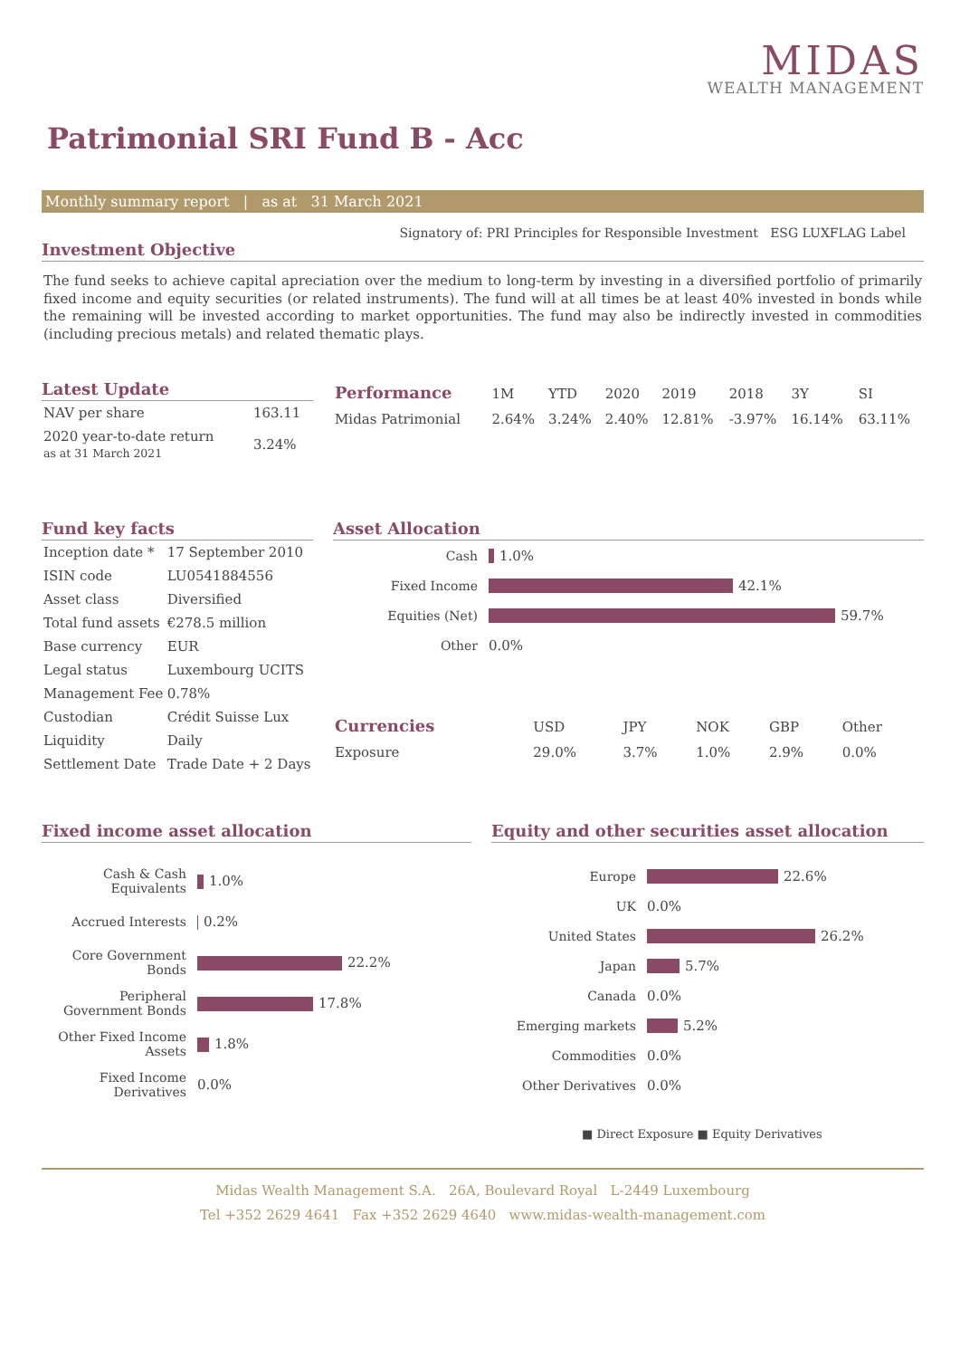MIDAS
WEALTH MANAGEMENT
Patrimonial SRI Fund B - Acc
Monthly summary report | as at 31 March 2021
Signatory of: PRI Principles for Responsible Investment ESG LUXFLAG Label
Investment Objective
The fund seeks to achieve capital apreciation over the medium to long-term by investing in a diversified portfolio of primarily fixed income and equity securities (or related instruments). The fund will at all times be at least 40% invested in bonds while the remaining will be invested according to market opportunities. The fund may also be indirectly invested in commodities (including precious metals) and related thematic plays.
Latest Update
| NAV per share | 163.11 |
| 2020 year-to-date return as at 31 March 2021 | 3.24% |
| Performance | 1M | YTD | 2020 | 2019 | 2018 | 3Y | SI |
| --- | --- | --- | --- | --- | --- | --- | --- |
| Midas Patrimonial | 2.64% | 3.24% | 2.40% | 12.81% | -3.97% | 16.14% | 63.11% |
Fund key facts
| Inception date * | 17 September 2010 |
| ISIN code | LU0541884556 |
| Asset class | Diversified |
| Total fund assets | €278.5 million |
| Base currency | EUR |
| Legal status | Luxembourg UCITS |
| Management Fee | 0.78% |
| Custodian | Crédit Suisse Lux |
| Liquidity | Daily |
| Settlement Date | Trade Date + 2 Days |
Asset Allocation
Cash 1.0%
Fixed Income 42.1%
Equities (Net) 59.7%
Other 0.0%
| Currencies | USD | JPY | NOK | GBP | Other |
| --- | --- | --- | --- | --- | --- |
| Exposure | 29.0% | 3.7% | 1.0% | 2.9% | 0.0% |
Fixed income asset allocation
Cash & Cash Equivalents 1.0%
Accrued Interests 0.2%
Core Government Bonds 22.2%
Peripheral Government Bonds 17.8%
Other Fixed Income Assets 1.8%
Fixed Income Derivatives 0.0%
Equity and other securities asset allocation
Europe 22.6%
UK 0.0%
United States 26.2%
Japan 5.7%
Canada 0.0%
Emerging markets 5.2%
Commodities 0.0%
Other Derivatives 0.0%
■ Direct Exposure ■ Equity Derivatives
Midas Wealth Management S.A. 26A, Boulevard Royal L-2449 Luxembourg
Tel +352 2629 4641 Fax +352 2629 4640 www.midas-wealth-management.com